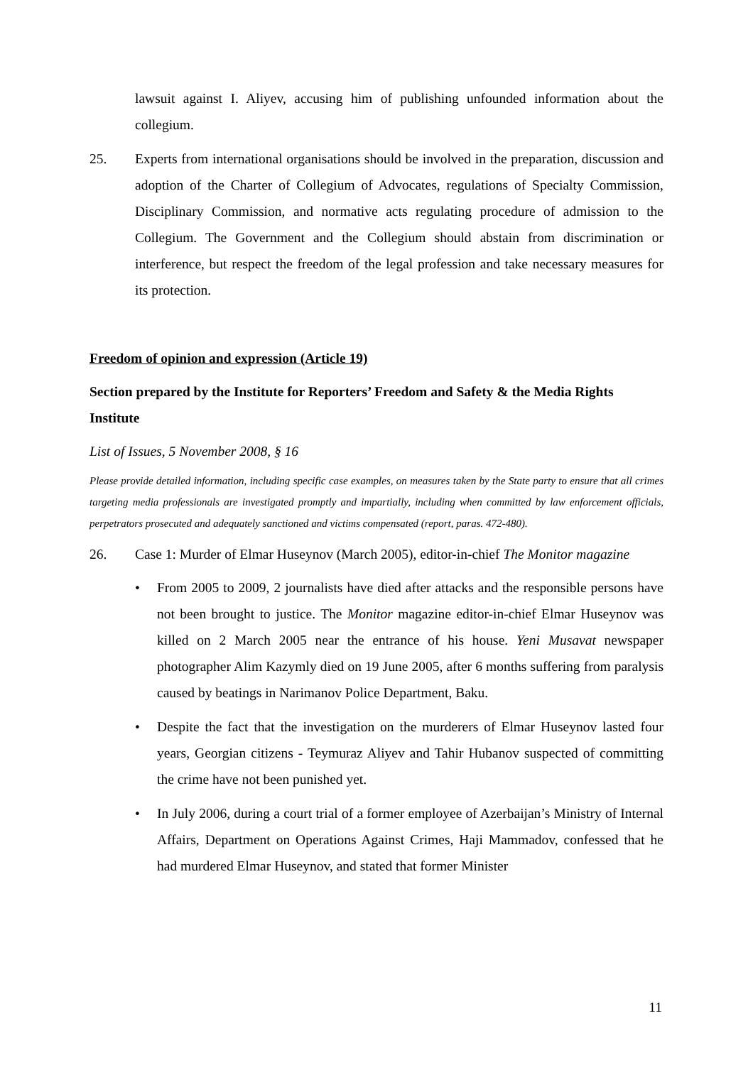lawsuit against I. Aliyev, accusing him of publishing unfounded information about the collegium.
25. Experts from international organisations should be involved in the preparation, discussion and adoption of the Charter of Collegium of Advocates, regulations of Specialty Commission, Disciplinary Commission, and normative acts regulating procedure of admission to the Collegium. The Government and the Collegium should abstain from discrimination or interference, but respect the freedom of the legal profession and take necessary measures for its protection.
Freedom of opinion and expression (Article 19)
Section prepared by the Institute for Reporters’ Freedom and Safety & the Media Rights Institute
List of Issues, 5 November 2008, § 16
Please provide detailed information, including specific case examples, on measures taken by the State party to ensure that all crimes targeting media professionals are investigated promptly and impartially, including when committed by law enforcement officials, perpetrators prosecuted and adequately sanctioned and victims compensated (report, paras. 472-480).
26. Case 1: Murder of Elmar Huseynov (March 2005), editor-in-chief The Monitor magazine
• From 2005 to 2009, 2 journalists have died after attacks and the responsible persons have not been brought to justice. The Monitor magazine editor-in-chief Elmar Huseynov was killed on 2 March 2005 near the entrance of his house. Yeni Musavat newspaper photographer Alim Kazymly died on 19 June 2005, after 6 months suffering from paralysis caused by beatings in Narimanov Police Department, Baku.
• Despite the fact that the investigation on the murderers of Elmar Huseynov lasted four years, Georgian citizens - Teymuraz Aliyev and Tahir Hubanov suspected of committing the crime have not been punished yet.
• In July 2006, during a court trial of a former employee of Azerbaijan’s Ministry of Internal Affairs, Department on Operations Against Crimes, Haji Mammadov, confessed that he had murdered Elmar Huseynov, and stated that former Minister
11